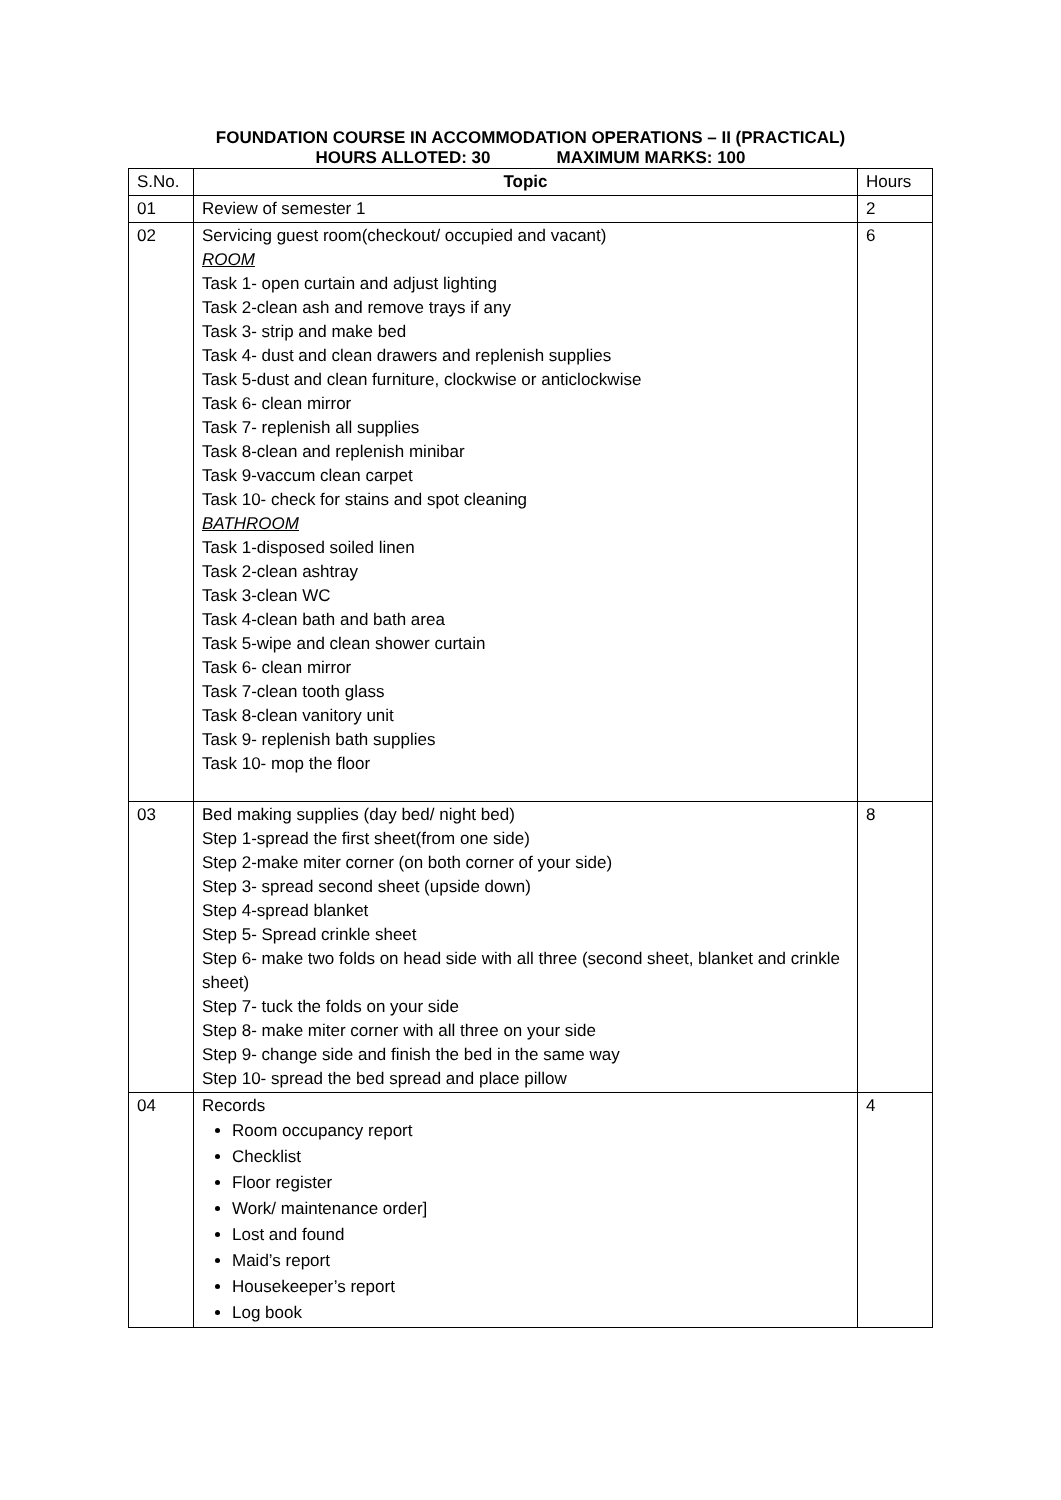FOUNDATION COURSE IN ACCOMMODATION OPERATIONS – II (PRACTICAL)
HOURS ALLOTED: 30 MAXIMUM MARKS: 100
| S.No. | Topic | Hours |
| 01 | Review of semester 1 | 2 |
| 02 | Servicing guest room(checkout/ occupied and vacant) ROOM Task 1- open curtain and adjust lighting Task 2-clean ash and remove trays if any Task 3- strip and make bed Task 4- dust and clean drawers and replenish supplies Task 5-dust and clean furniture, clockwise or anticlockwise Task 6- clean mirror Task 7- replenish all supplies Task 8-clean and replenish minibar Task 9-vaccum clean carpet Task 10- check for stains and spot cleaning BATHROOM Task 1-disposed soiled linen Task 2-clean ashtray Task 3-clean WC Task 4-clean bath and bath area Task 5-wipe and clean shower curtain Task 6- clean mirror Task 7-clean tooth glass Task 8-clean vanitory unit Task 9- replenish bath supplies Task 10- mop the floor | 6 |
| 03 | Bed making supplies (day bed/ night bed) Step 1-spread the first sheet(from one side) Step 2-make miter corner (on both corner of your side) Step 3- spread second sheet (upside down) Step 4-spread blanket Step 5- Spread crinkle sheet Step 6- make two folds on head side with all three (second sheet, blanket and crinkle sheet) Step 7- tuck the folds on your side Step 8- make miter corner with all three on your side Step 9- change side and finish the bed in the same way Step 10- spread the bed spread and place pillow | 8 |
| 04 | Records Room occupancy report Checklist Floor register Work/ maintenance order] Lost and found Maid’s report Housekeeper’s report Log book | 4 |